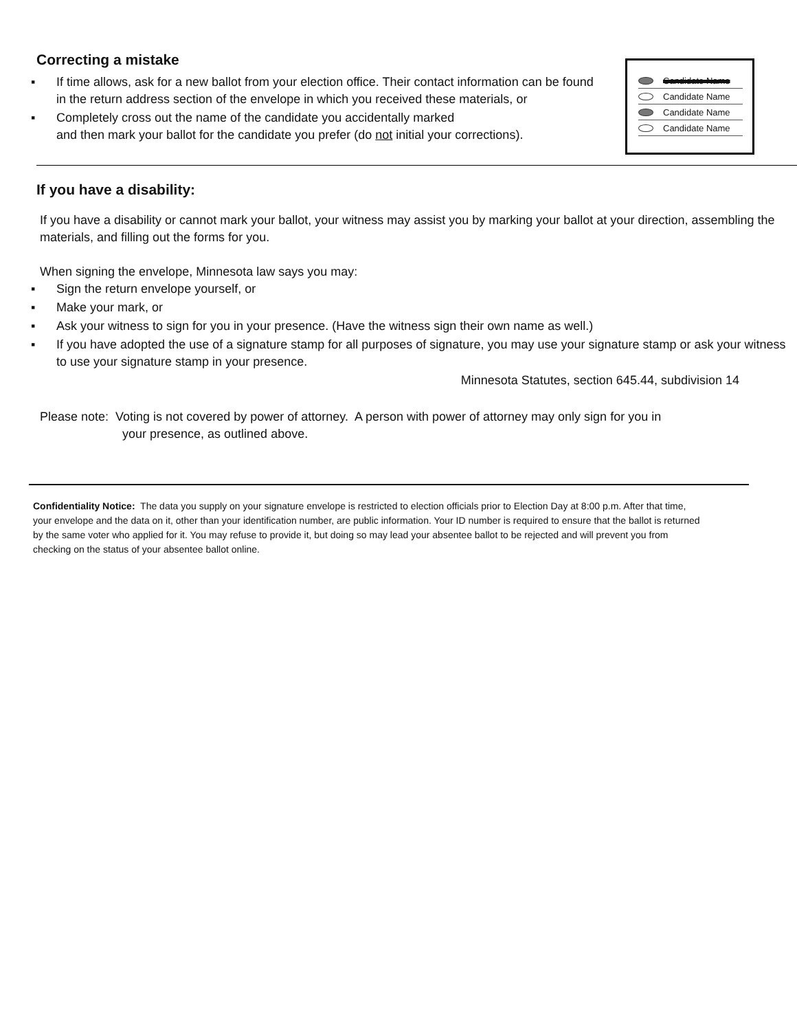Correcting a mistake
▪ If time allows, ask for a new ballot from your election office. Their contact information can be found in the return address section of the envelope in which you received these materials, or
▪ Completely cross out the name of the candidate you accidentally marked
and then mark your ballot for the candidate you prefer (do not initial your corrections).
Candidate Name
Candidate Name
Candidate Name
Candidate Name
If you have a disability:
If you have a disability or cannot mark your ballot, your witness may assist you by marking your ballot at your direction, assembling the materials, and filling out the forms for you.
When signing the envelope, Minnesota law says you may:
▪ Sign the return envelope yourself, or
▪ Make your mark, or
▪ Ask your witness to sign for you in your presence. (Have the witness sign their own name as well.)
▪ If you have adopted the use of a signature stamp for all purposes of signature, you may use your signature stamp or ask your witness to use your signature stamp in your presence.
Minnesota Statutes, section 645.44, subdivision 14
Please note: Voting is not covered by power of attorney. A person with power of attorney may only sign for you in
your presence, as outlined above.
Confidentiality Notice: The data you supply on your signature envelope is restricted to election officials prior to Election Day at 8:00 p.m. After that time, your envelope and the data on it, other than your identification number, are public information. Your ID number is required to ensure that the ballot is returned by the same voter who applied for it. You may refuse to provide it, but doing so may lead your absentee ballot to be rejected and will prevent you from checking on the status of your absentee ballot online.